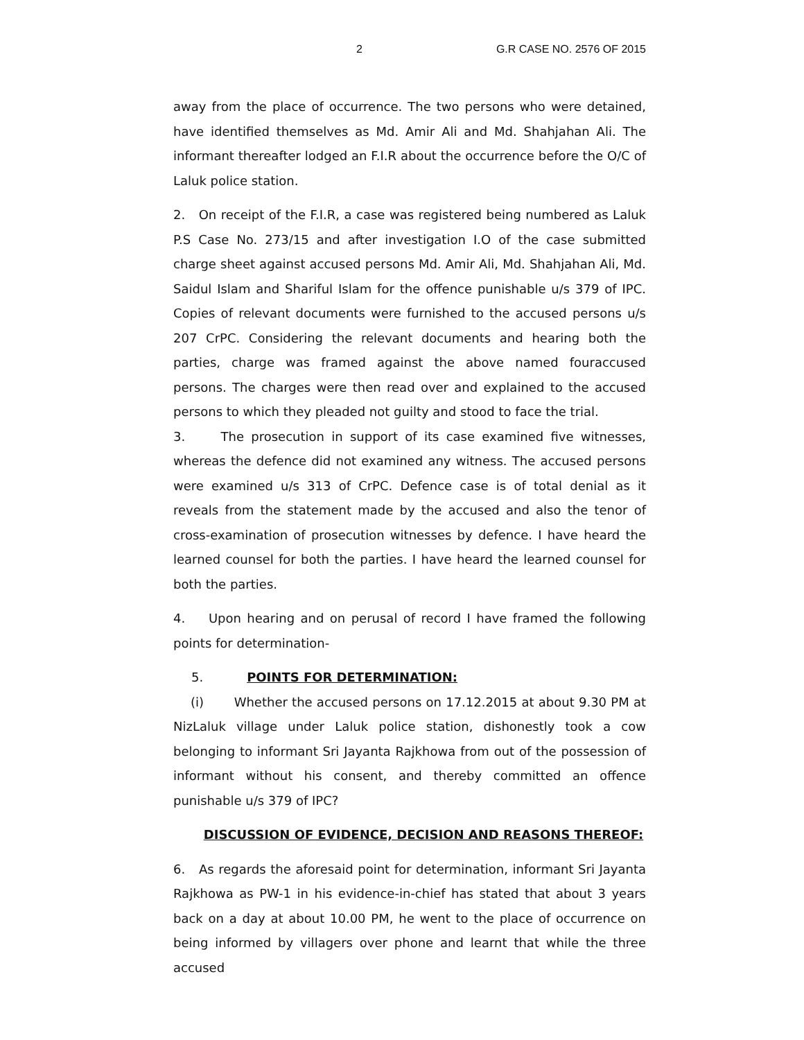2 G.R CASE NO. 2576 OF 2015
away from the place of occurrence. The two persons who were detained, have identified themselves as Md. Amir Ali and Md. Shahjahan Ali. The informant thereafter lodged an F.I.R about the occurrence before the O/C of Laluk police station.
2. On receipt of the F.I.R, a case was registered being numbered as Laluk P.S Case No. 273/15 and after investigation I.O of the case submitted charge sheet against accused persons Md. Amir Ali, Md. Shahjahan Ali, Md. Saidul Islam and Shariful Islam for the offence punishable u/s 379 of IPC. Copies of relevant documents were furnished to the accused persons u/s 207 CrPC. Considering the relevant documents and hearing both the parties, charge was framed against the above named fouraccused persons. The charges were then read over and explained to the accused persons to which they pleaded not guilty and stood to face the trial.
3. The prosecution in support of its case examined five witnesses, whereas the defence did not examined any witness. The accused persons were examined u/s 313 of CrPC. Defence case is of total denial as it reveals from the statement made by the accused and also the tenor of cross-examination of prosecution witnesses by defence. I have heard the learned counsel for both the parties. I have heard the learned counsel for both the parties.
4. Upon hearing and on perusal of record I have framed the following points for determination-
5. POINTS FOR DETERMINATION:
(i) Whether the accused persons on 17.12.2015 at about 9.30 PM at NizLaluk village under Laluk police station, dishonestly took a cow belonging to informant Sri Jayanta Rajkhowa from out of the possession of informant without his consent, and thereby committed an offence punishable u/s 379 of IPC?
DISCUSSION OF EVIDENCE, DECISION AND REASONS THEREOF:
6. As regards the aforesaid point for determination, informant Sri Jayanta Rajkhowa as PW-1 in his evidence-in-chief has stated that about 3 years back on a day at about 10.00 PM, he went to the place of occurrence on being informed by villagers over phone and learnt that while the three accused